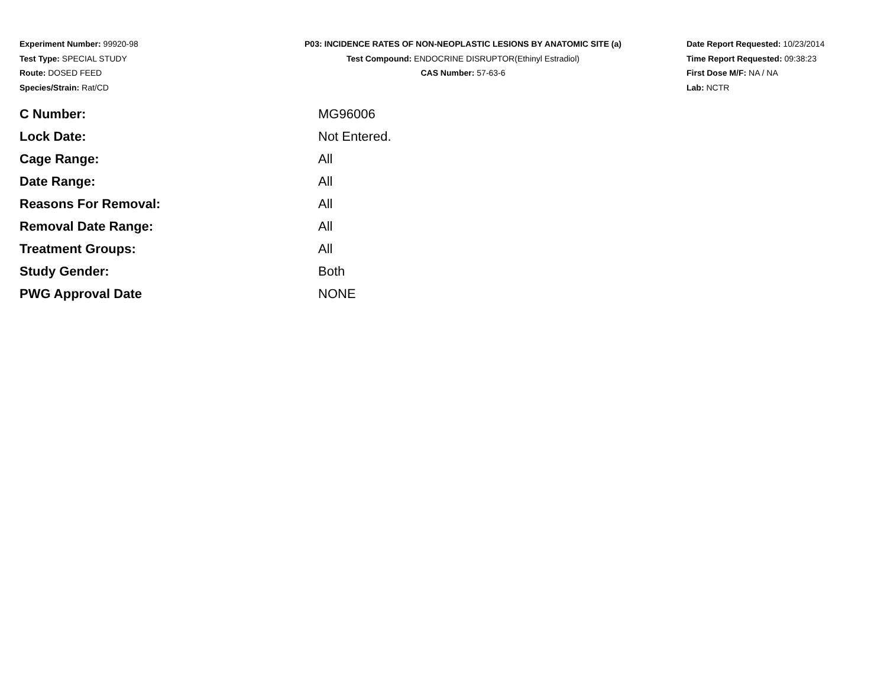Experiment Number: 99920-98
Test Type: SPECIAL STUDY
Route: DOSED FEED
Species/Strain: Rat/CD
P03: INCIDENCE RATES OF NON-NEOPLASTIC LESIONS BY ANATOMIC SITE (a)
Test Compound: ENDOCRINE DISRUPTOR(Ethinyl Estradiol)
CAS Number: 57-63-6
Date Report Requested: 10/23/2014
Time Report Requested: 09:38:23
First Dose M/F: NA / NA
Lab: NCTR
| C Number: | MG96006 |
| Lock Date: | Not Entered. |
| Cage Range: | All |
| Date Range: | All |
| Reasons For Removal: | All |
| Removal Date Range: | All |
| Treatment Groups: | All |
| Study Gender: | Both |
| PWG Approval Date | NONE |